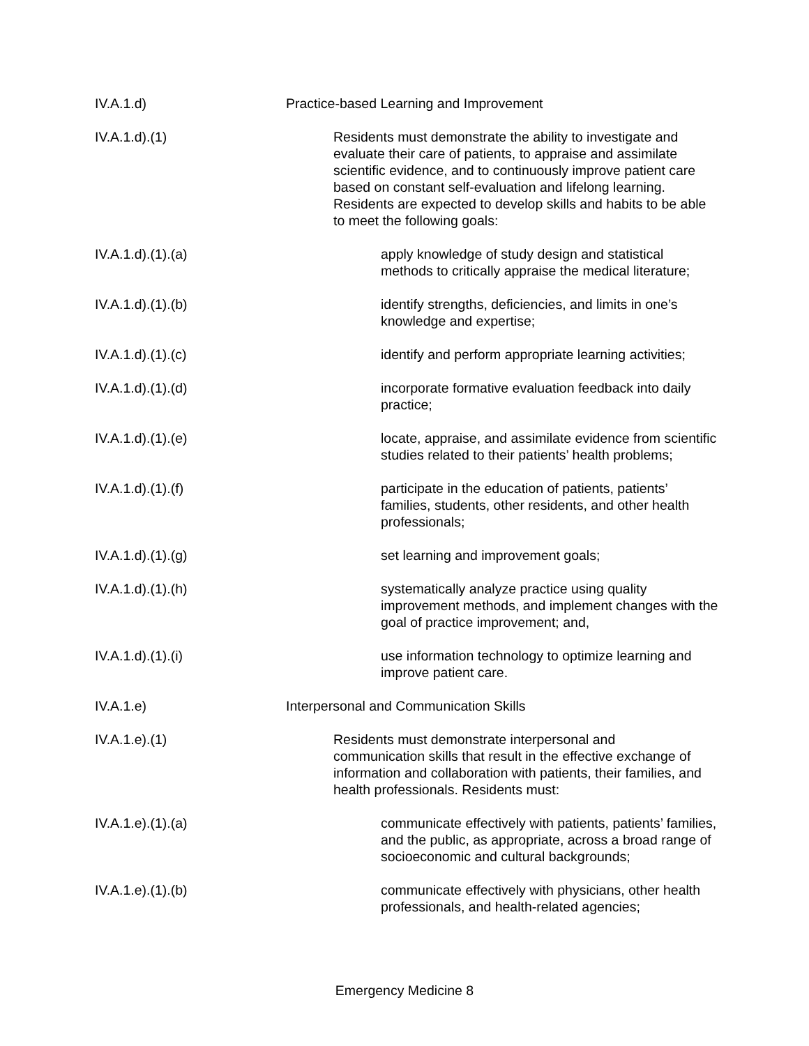IV.A.1.d) Practice-based Learning and Improvement
IV.A.1.d).(1) Residents must demonstrate the ability to investigate and evaluate their care of patients, to appraise and assimilate scientific evidence, and to continuously improve patient care based on constant self-evaluation and lifelong learning. Residents are expected to develop skills and habits to be able to meet the following goals:
IV.A.1.d).(1).(a) apply knowledge of study design and statistical methods to critically appraise the medical literature;
IV.A.1.d).(1).(b) identify strengths, deficiencies, and limits in one’s knowledge and expertise;
IV.A.1.d).(1).(c) identify and perform appropriate learning activities;
IV.A.1.d).(1).(d) incorporate formative evaluation feedback into daily practice;
IV.A.1.d).(1).(e) locate, appraise, and assimilate evidence from scientific studies related to their patients’ health problems;
IV.A.1.d).(1).(f) participate in the education of patients, patients’ families, students, other residents, and other health professionals;
IV.A.1.d).(1).(g) set learning and improvement goals;
IV.A.1.d).(1).(h) systematically analyze practice using quality improvement methods, and implement changes with the goal of practice improvement; and,
IV.A.1.d).(1).(i) use information technology to optimize learning and improve patient care.
IV.A.1.e) Interpersonal and Communication Skills
IV.A.1.e).(1) Residents must demonstrate interpersonal and communication skills that result in the effective exchange of information and collaboration with patients, their families, and health professionals. Residents must:
IV.A.1.e).(1).(a) communicate effectively with patients, patients’ families, and the public, as appropriate, across a broad range of socioeconomic and cultural backgrounds;
IV.A.1.e).(1).(b) communicate effectively with physicians, other health professionals, and health-related agencies;
Emergency Medicine 8